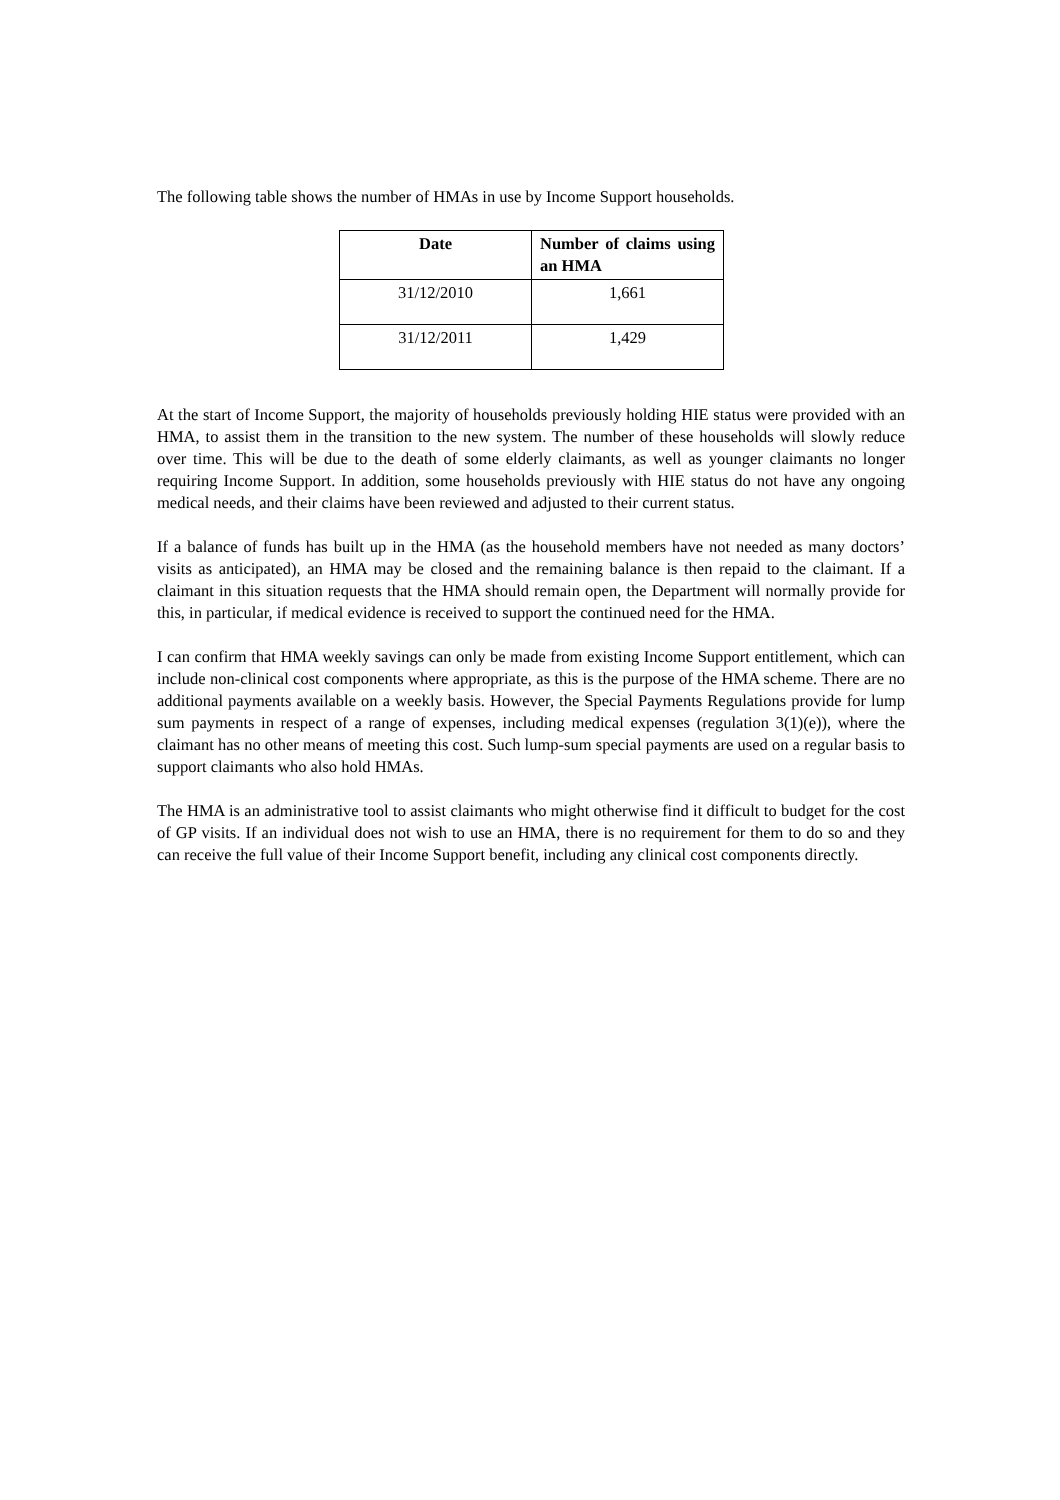The following table shows the number of HMAs in use by Income Support households.
| Date | Number of claims using an HMA |
| --- | --- |
| 31/12/2010 | 1,661 |
| 31/12/2011 | 1,429 |
At the start of Income Support, the majority of households previously holding HIE status were provided with an HMA, to assist them in the transition to the new system. The number of these households will slowly reduce over time. This will be due to the death of some elderly claimants, as well as younger claimants no longer requiring Income Support. In addition, some households previously with HIE status do not have any ongoing medical needs, and their claims have been reviewed and adjusted to their current status.
If a balance of funds has built up in the HMA (as the household members have not needed as many doctors’ visits as anticipated), an HMA may be closed and the remaining balance is then repaid to the claimant. If a claimant in this situation requests that the HMA should remain open, the Department will normally provide for this, in particular, if medical evidence is received to support the continued need for the HMA.
I can confirm that HMA weekly savings can only be made from existing Income Support entitlement, which can include non-clinical cost components where appropriate, as this is the purpose of the HMA scheme. There are no additional payments available on a weekly basis. However, the Special Payments Regulations provide for lump sum payments in respect of a range of expenses, including medical expenses (regulation 3(1)(e)), where the claimant has no other means of meeting this cost. Such lump-sum special payments are used on a regular basis to support claimants who also hold HMAs.
The HMA is an administrative tool to assist claimants who might otherwise find it difficult to budget for the cost of GP visits. If an individual does not wish to use an HMA, there is no requirement for them to do so and they can receive the full value of their Income Support benefit, including any clinical cost components directly.